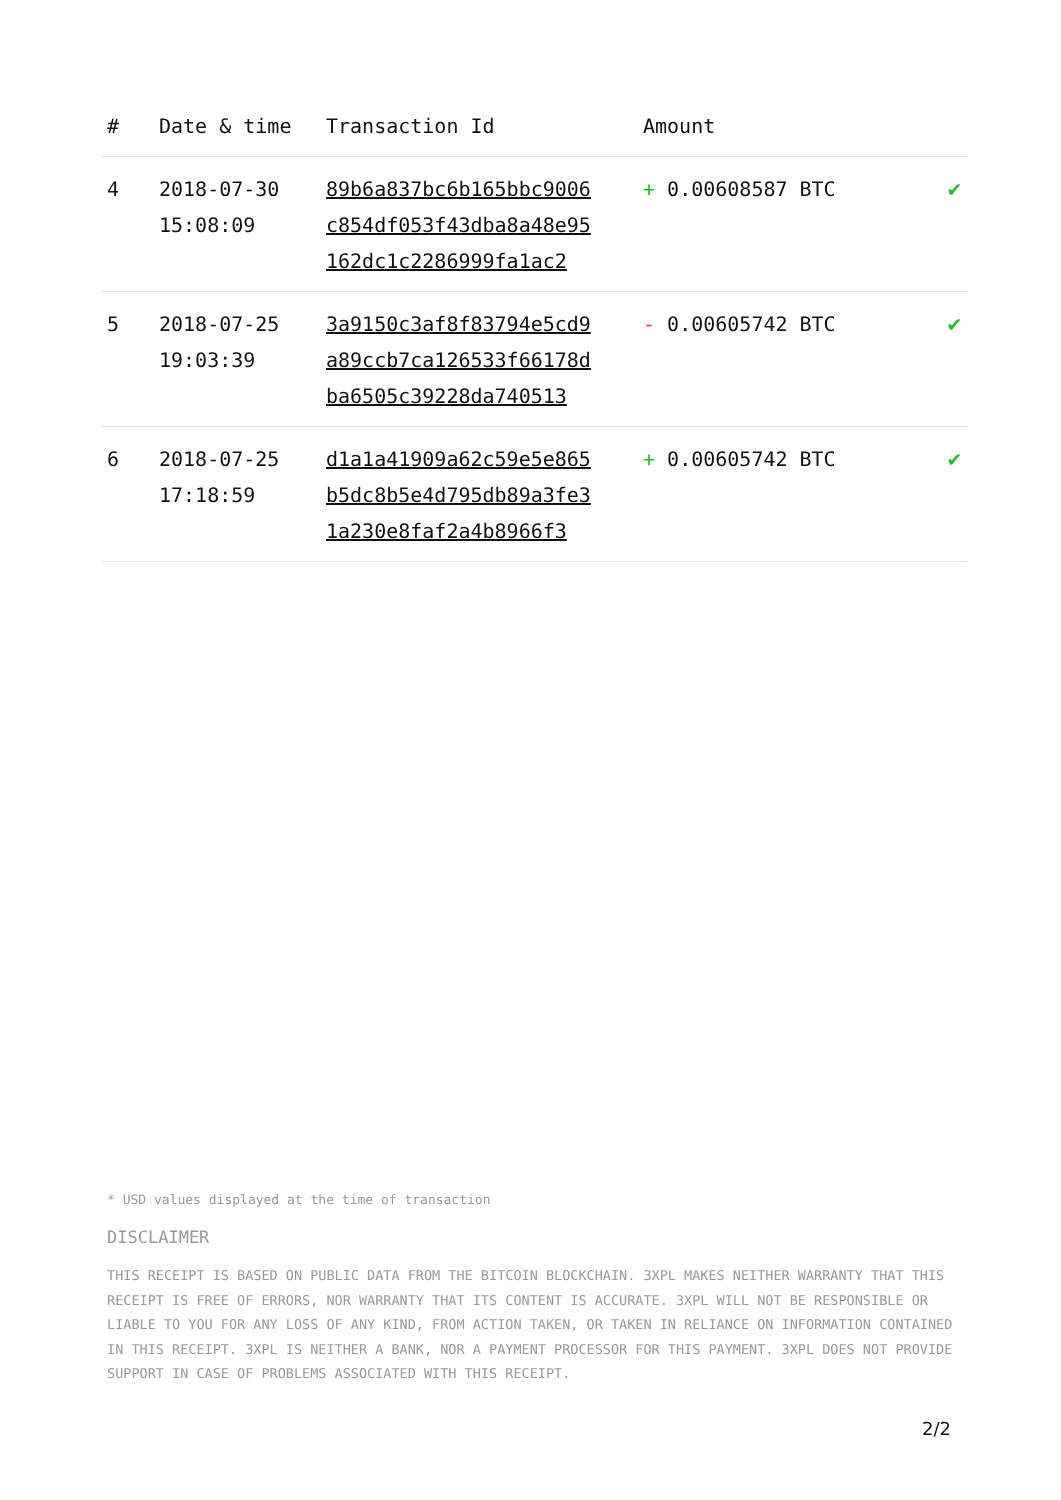| # | Date & time | Transaction Id | Amount | |
| --- | --- | --- | --- | --- |
| 4 | 2018-07-30 15:08:09 | 89b6a837bc6b165bbc9006 c854df053f43dba8a48e95 162dc1c2286999fa1ac2 | + 0.00608587 BTC | ✔ |
| 5 | 2018-07-25 19:03:39 | 3a9150c3af8f83794e5cd9 a89ccb7ca126533f66178d ba6505c39228da740513 | - 0.00605742 BTC | ✔ |
| 6 | 2018-07-25 17:18:59 | d1a1a41909a62c59e5e865 b5dc8b5e4d795db89a3fe3 1a230e8faf2a4b8966f3 | + 0.00605742 BTC | ✔ |
* USD values displayed at the time of transaction
DISCLAIMER
THIS RECEIPT IS BASED ON PUBLIC DATA FROM THE BITCOIN BLOCKCHAIN. 3XPL MAKES NEITHER WARRANTY THAT THIS RECEIPT IS FREE OF ERRORS, NOR WARRANTY THAT ITS CONTENT IS ACCURATE. 3XPL WILL NOT BE RESPONSIBLE OR LIABLE TO YOU FOR ANY LOSS OF ANY KIND, FROM ACTION TAKEN, OR TAKEN IN RELIANCE ON INFORMATION CONTAINED IN THIS RECEIPT. 3XPL IS NEITHER A BANK, NOR A PAYMENT PROCESSOR FOR THIS PAYMENT. 3XPL DOES NOT PROVIDE SUPPORT IN CASE OF PROBLEMS ASSOCIATED WITH THIS RECEIPT.
2/2